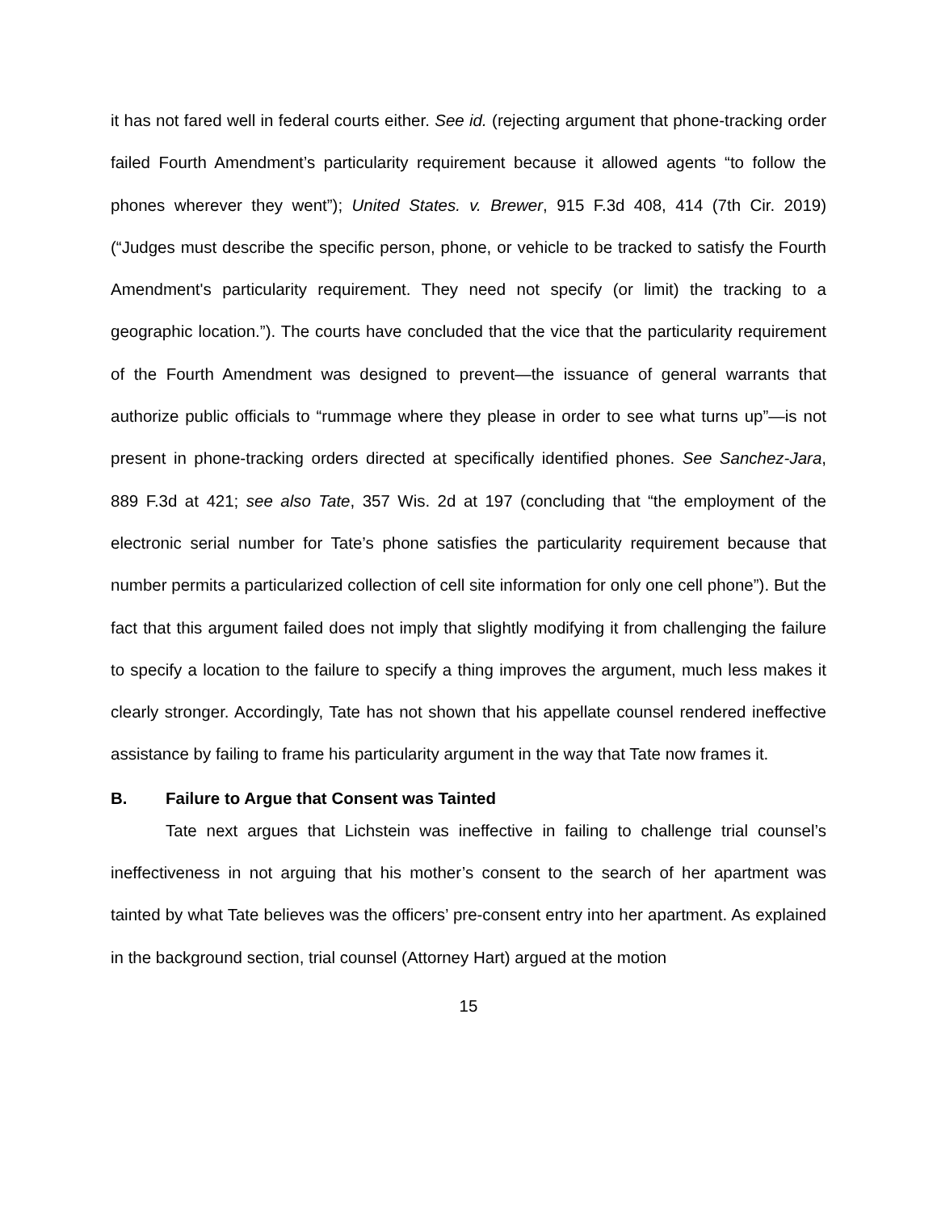it has not fared well in federal courts either. See id. (rejecting argument that phone-tracking order failed Fourth Amendment’s particularity requirement because it allowed agents “to follow the phones wherever they went”); United States. v. Brewer, 915 F.3d 408, 414 (7th Cir. 2019) (“Judges must describe the specific person, phone, or vehicle to be tracked to satisfy the Fourth Amendment's particularity requirement. They need not specify (or limit) the tracking to a geographic location.”). The courts have concluded that the vice that the particularity requirement of the Fourth Amendment was designed to prevent—the issuance of general warrants that authorize public officials to “rummage where they please in order to see what turns up”—is not present in phone-tracking orders directed at specifically identified phones. See Sanchez-Jara, 889 F.3d at 421; see also Tate, 357 Wis. 2d at 197 (concluding that “the employment of the electronic serial number for Tate’s phone satisfies the particularity requirement because that number permits a particularized collection of cell site information for only one cell phone”). But the fact that this argument failed does not imply that slightly modifying it from challenging the failure to specify a location to the failure to specify a thing improves the argument, much less makes it clearly stronger. Accordingly, Tate has not shown that his appellate counsel rendered ineffective assistance by failing to frame his particularity argument in the way that Tate now frames it.
B. Failure to Argue that Consent was Tainted
Tate next argues that Lichstein was ineffective in failing to challenge trial counsel’s ineffectiveness in not arguing that his mother’s consent to the search of her apartment was tainted by what Tate believes was the officers’ pre-consent entry into her apartment. As explained in the background section, trial counsel (Attorney Hart) argued at the motion
15